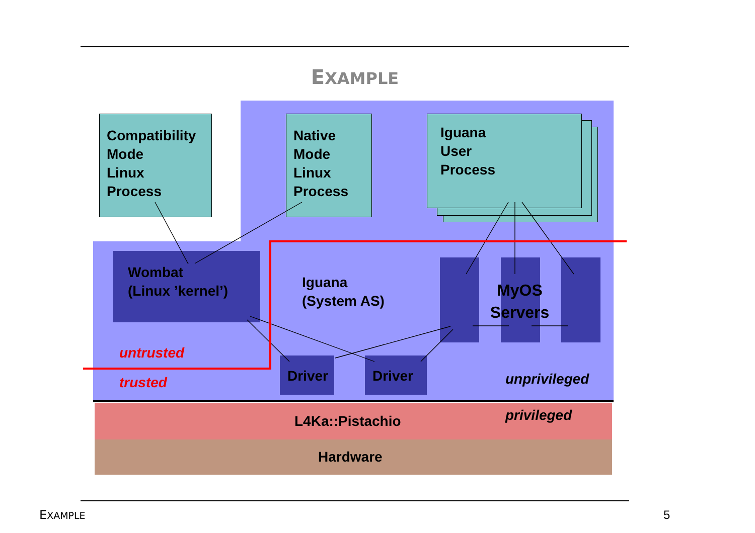EXAMPLE
Compatibility
Mode
Linux
Process
Native
Mode
Linux
Process
Iguana
User
Process
Wombat
(Linux ’kernel’)
Iguana
(System AS)
MyOS
Servers
Driver Driver
untrusted
trusted unprivileged
privileged
L4Ka::Pistachio
Hardware
EXAMPLE 5